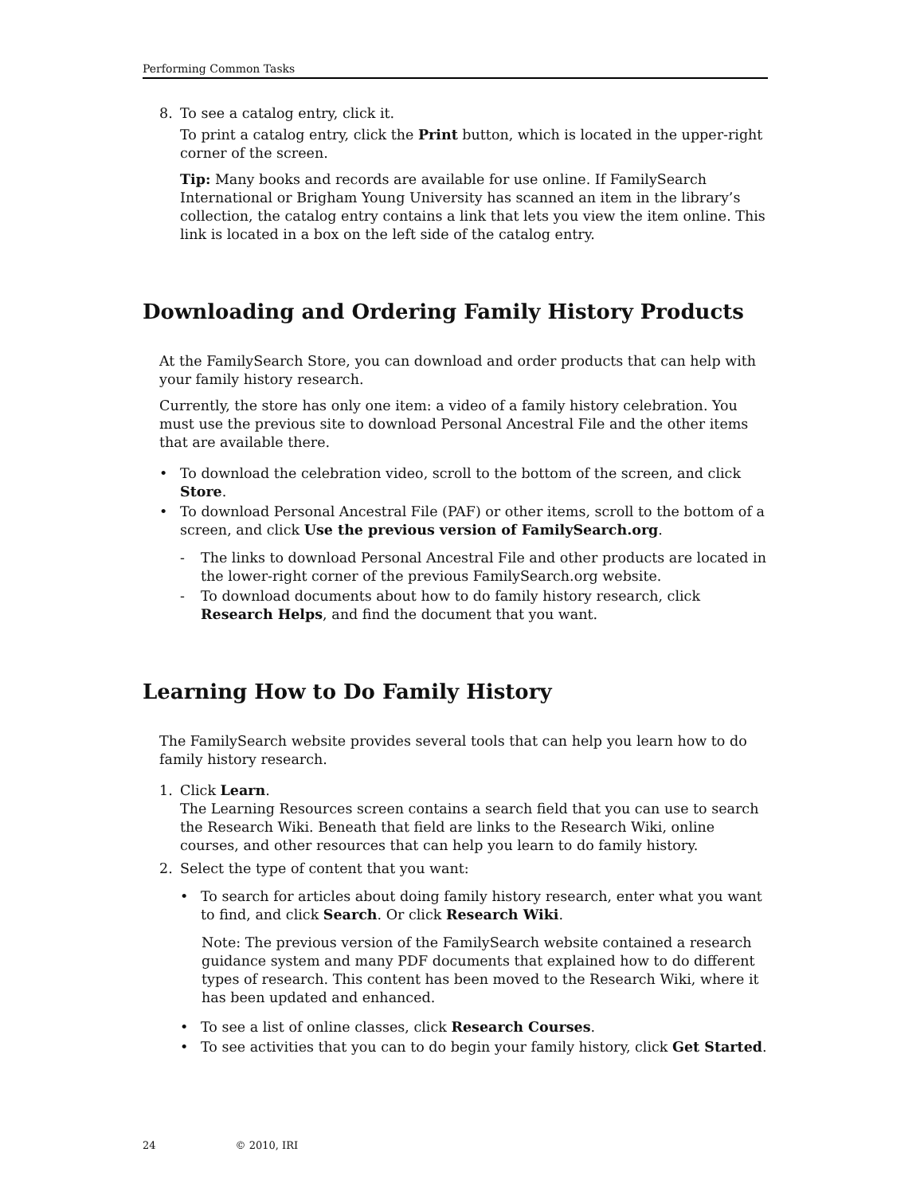Performing Common Tasks
8. To see a catalog entry, click it.
To print a catalog entry, click the Print button, which is located in the upper-right corner of the screen.
Tip: Many books and records are available for use online. If FamilySearch International or Brigham Young University has scanned an item in the library’s collection, the catalog entry contains a link that lets you view the item online. This link is located in a box on the left side of the catalog entry.
Downloading and Ordering Family History Products
At the FamilySearch Store, you can download and order products that can help with your family history research.
Currently, the store has only one item: a video of a family history celebration. You must use the previous site to download Personal Ancestral File and the other items that are available there.
• To download the celebration video, scroll to the bottom of the screen, and click Store.
• To download Personal Ancestral File (PAF) or other items, scroll to the bottom of a screen, and click Use the previous version of FamilySearch.org.
- The links to download Personal Ancestral File and other products are located in the lower-right corner of the previous FamilySearch.org website.
- To download documents about how to do family history research, click Research Helps, and find the document that you want.
Learning How to Do Family History
The FamilySearch website provides several tools that can help you learn how to do family history research.
1. Click Learn.
The Learning Resources screen contains a search field that you can use to search the Research Wiki. Beneath that field are links to the Research Wiki, online courses, and other resources that can help you learn to do family history.
2. Select the type of content that you want:
• To search for articles about doing family history research, enter what you want to find, and click Search. Or click Research Wiki.
Note: The previous version of the FamilySearch website contained a research guidance system and many PDF documents that explained how to do different types of research. This content has been moved to the Research Wiki, where it has been updated and enhanced.
• To see a list of online classes, click Research Courses.
• To see activities that you can to do begin your family history, click Get Started.
24 © 2010, IRI